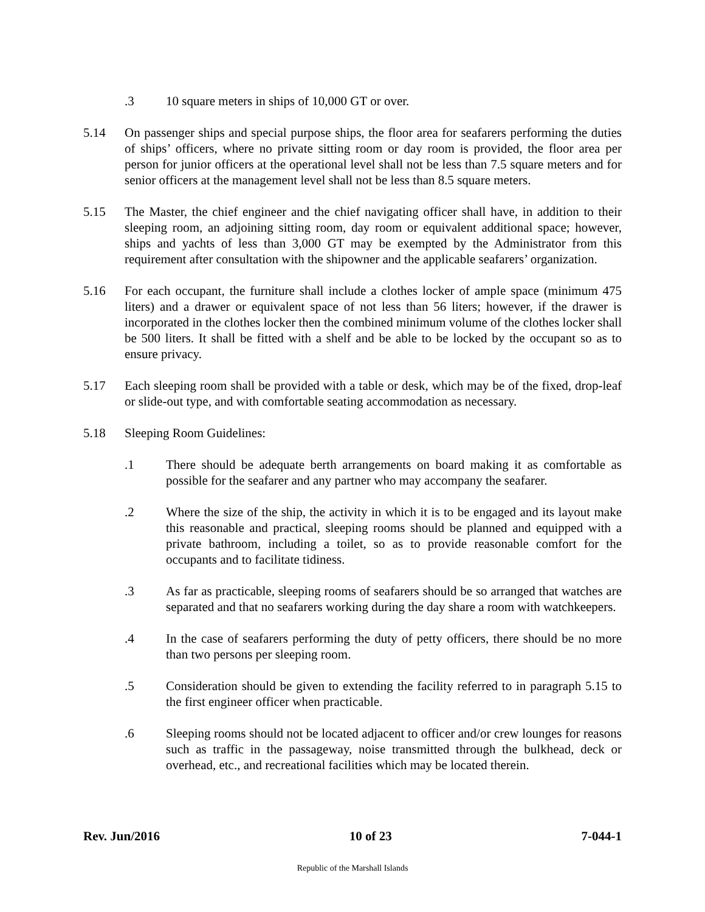.3 10 square meters in ships of 10,000 GT or over.
5.14 On passenger ships and special purpose ships, the floor area for seafarers performing the duties of ships’ officers, where no private sitting room or day room is provided, the floor area per person for junior officers at the operational level shall not be less than 7.5 square meters and for senior officers at the management level shall not be less than 8.5 square meters.
5.15 The Master, the chief engineer and the chief navigating officer shall have, in addition to their sleeping room, an adjoining sitting room, day room or equivalent additional space; however, ships and yachts of less than 3,000 GT may be exempted by the Administrator from this requirement after consultation with the shipowner and the applicable seafarers’ organization.
5.16 For each occupant, the furniture shall include a clothes locker of ample space (minimum 475 liters) and a drawer or equivalent space of not less than 56 liters; however, if the drawer is incorporated in the clothes locker then the combined minimum volume of the clothes locker shall be 500 liters. It shall be fitted with a shelf and be able to be locked by the occupant so as to ensure privacy.
5.17 Each sleeping room shall be provided with a table or desk, which may be of the fixed, drop-leaf or slide-out type, and with comfortable seating accommodation as necessary.
5.18 Sleeping Room Guidelines:
.1 There should be adequate berth arrangements on board making it as comfortable as possible for the seafarer and any partner who may accompany the seafarer.
.2 Where the size of the ship, the activity in which it is to be engaged and its layout make this reasonable and practical, sleeping rooms should be planned and equipped with a private bathroom, including a toilet, so as to provide reasonable comfort for the occupants and to facilitate tidiness.
.3 As far as practicable, sleeping rooms of seafarers should be so arranged that watches are separated and that no seafarers working during the day share a room with watchkeepers.
.4 In the case of seafarers performing the duty of petty officers, there should be no more than two persons per sleeping room.
.5 Consideration should be given to extending the facility referred to in paragraph 5.15 to the first engineer officer when practicable.
.6 Sleeping rooms should not be located adjacent to officer and/or crew lounges for reasons such as traffic in the passageway, noise transmitted through the bulkhead, deck or overhead, etc., and recreational facilities which may be located therein.
Rev. Jun/2016 10 of 23 7-044-1
Republic of the Marshall Islands